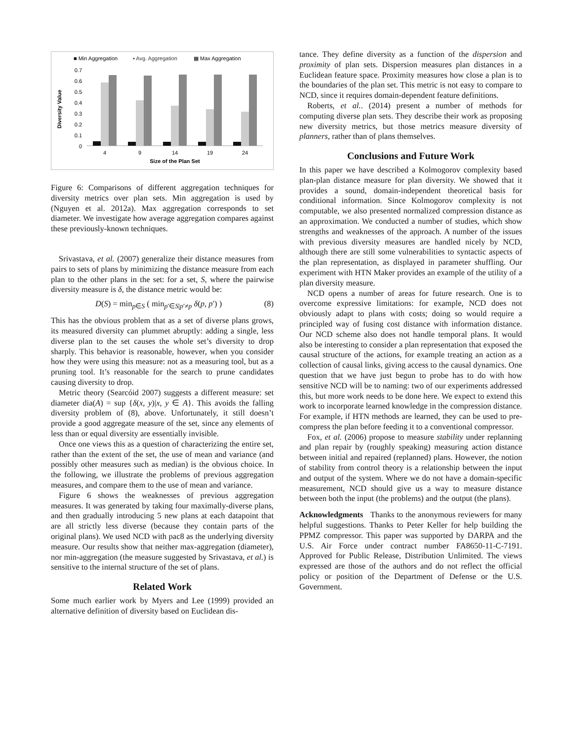■ Min Aggregation
▪ Avg. Aggregation
▦ Max Aggregation
0.7
0.6
0.5
0.4
0.3
0.2
0.1
0
Diversity Value
4
9
14
19
24
Size of the Plan Set
Figure 6: Comparisons of different aggregation techniques for diversity metrics over plan sets. Min aggregation is used by (Nguyen et al. 2012a). Max aggregation corresponds to set diameter. We investigate how average aggregation compares against these previously-known techniques.
Srivastava, et al. (2007) generalize their distance measures from pairs to sets of plans by minimizing the distance measure from each plan to the other plans in the set: for a set, S, where the pairwise diversity measure is δ, the distance metric would be:
D(S) = min<sub>p∈S</sub> ( min<sub>p′∈S|p′≠p</sub> δ(p, p′) ) (8)
This has the obvious problem that as a set of diverse plans grows, its measured diversity can plummet abruptly: adding a single, less diverse plan to the set causes the whole set’s diversity to drop sharply. This behavior is reasonable, however, when you consider how they were using this measure: not as a measuring tool, but as a pruning tool. It’s reasonable for the search to prune candidates causing diversity to drop.
Metric theory (Searcóid 2007) suggests a different measure: set diameter dia(A) = sup {δ(x, y)|x, y ∈ A}. This avoids the falling diversity problem of (8), above. Unfortunately, it still doesn’t provide a good aggregate measure of the set, since any elements of less than or equal diversity are essentially invisible.
Once one views this as a question of characterizing the entire set, rather than the extent of the set, the use of mean and variance (and possibly other measures such as median) is the obvious choice. In the following, we illustrate the problems of previous aggregation measures, and compare them to the use of mean and variance.
Figure 6 shows the weaknesses of previous aggregation measures. It was generated by taking four maximally-diverse plans, and then gradually introducing 5 new plans at each datapoint that are all strictly less diverse (because they contain parts of the original plans). We used NCD with pac8 as the underlying diversity measure. Our results show that neither max-aggregation (diameter), nor min-aggregation (the measure suggested by Srivastava, et al.) is sensitive to the internal structure of the set of plans.
Related Work
Some much earlier work by Myers and Lee (1999) provided an alternative definition of diversity based on Euclidean dis-
tance. They define diversity as a function of the dispersion and proximity of plan sets. Dispersion measures plan distances in a Euclidean feature space. Proximity measures how close a plan is to the boundaries of the plan set. This metric is not easy to compare to NCD, since it requires domain-dependent feature definitions.
Roberts, et al.. (2014) present a number of methods for computing diverse plan sets. They describe their work as proposing new diversity metrics, but those metrics measure diversity of planners, rather than of plans themselves.
Conclusions and Future Work
In this paper we have described a Kolmogorov complexity based plan-plan distance measure for plan diversity. We showed that it provides a sound, domain-independent theoretical basis for conditional information. Since Kolmogorov complexity is not computable, we also presented normalized compression distance as an approximation. We conducted a number of studies, which show strengths and weaknesses of the approach. A number of the issues with previous diversity measures are handled nicely by NCD, although there are still some vulnerabilities to syntactic aspects of the plan representation, as displayed in parameter shuffling. Our experiment with HTN Maker provides an example of the utility of a plan diversity measure.
NCD opens a number of areas for future research. One is to overcome expressive limitations: for example, NCD does not obviously adapt to plans with costs; doing so would require a principled way of fusing cost distance with information distance. Our NCD scheme also does not handle temporal plans. It would also be interesting to consider a plan representation that exposed the causal structure of the actions, for example treating an action as a collection of causal links, giving access to the causal dynamics. One question that we have just begun to probe has to do with how sensitive NCD will be to naming: two of our experiments addressed this, but more work needs to be done here. We expect to extend this work to incorporate learned knowledge in the compression distance. For example, if HTN methods are learned, they can be used to pre-compress the plan before feeding it to a conventional compressor.
Fox, et al. (2006) propose to measure stability under replanning and plan repair by (roughly speaking) measuring action distance between initial and repaired (replanned) plans. However, the notion of stability from control theory is a relationship between the input and output of the system. Where we do not have a domain-specific measurement, NCD should give us a way to measure distance between both the input (the problems) and the output (the plans).
Acknowledgments Thanks to the anonymous reviewers for many helpful suggestions. Thanks to Peter Keller for help building the PPMZ compressor. This paper was supported by DARPA and the U.S. Air Force under contract number FA8650-11-C-7191. Approved for Public Release, Distribution Unlimited. The views expressed are those of the authors and do not reflect the official policy or position of the Department of Defense or the U.S. Government.